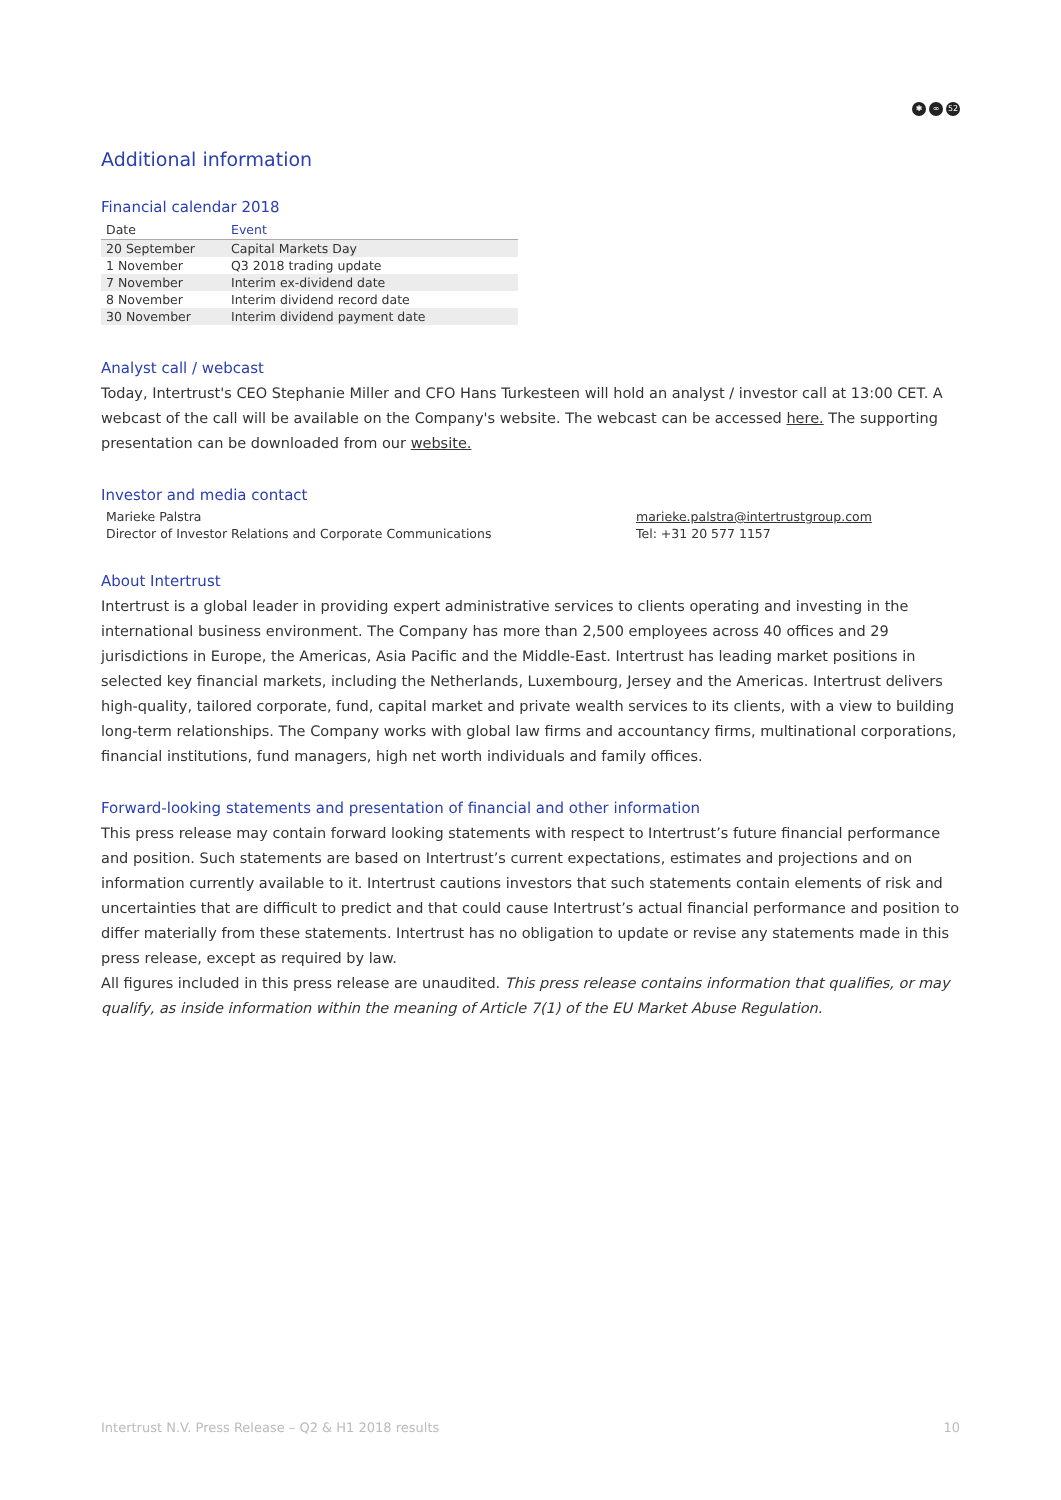✱ ∞ 52
Additional information
Financial calendar 2018
| Date | Event |
| --- | --- |
| 20 September | Capital Markets Day |
| 1 November | Q3 2018 trading update |
| 7 November | Interim ex-dividend date |
| 8 November | Interim dividend record date |
| 30 November | Interim dividend payment date |
Analyst call / webcast
Today, Intertrust's CEO Stephanie Miller and CFO Hans Turkesteen will hold an analyst / investor call at 13:00 CET. A webcast of the call will be available on the Company's website. The webcast can be accessed here. The supporting presentation can be downloaded from our website.
Investor and media contact
Marieke Palstra
Director of Investor Relations and Corporate Communications
marieke.palstra@intertrustgroup.com
Tel: +31 20 577 1157
About Intertrust
Intertrust is a global leader in providing expert administrative services to clients operating and investing in the international business environment. The Company has more than 2,500 employees across 40 offices and 29 jurisdictions in Europe, the Americas, Asia Pacific and the Middle-East. Intertrust has leading market positions in selected key financial markets, including the Netherlands, Luxembourg, Jersey and the Americas. Intertrust delivers high-quality, tailored corporate, fund, capital market and private wealth services to its clients, with a view to building long-term relationships. The Company works with global law firms and accountancy firms, multinational corporations, financial institutions, fund managers, high net worth individuals and family offices.
Forward-looking statements and presentation of financial and other information
This press release may contain forward looking statements with respect to Intertrust’s future financial performance and position. Such statements are based on Intertrust’s current expectations, estimates and projections and on information currently available to it. Intertrust cautions investors that such statements contain elements of risk and uncertainties that are difficult to predict and that could cause Intertrust’s actual financial performance and position to differ materially from these statements. Intertrust has no obligation to update or revise any statements made in this press release, except as required by law.
All figures included in this press release are unaudited. This press release contains information that qualifies, or may qualify, as inside information within the meaning of Article 7(1) of the EU Market Abuse Regulation.
Intertrust N.V. Press Release – Q2 & H1 2018 results 10